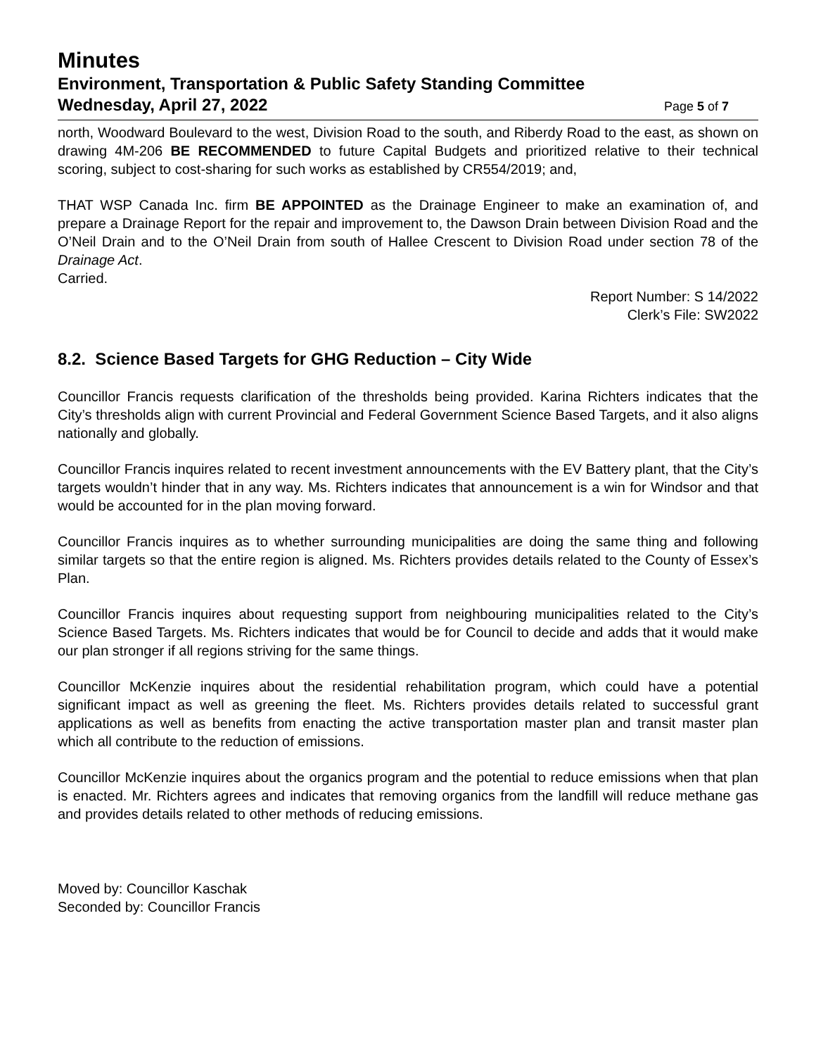Minutes
Environment, Transportation & Public Safety Standing Committee
Wednesday, April 27, 2022 Page 5 of 7
north, Woodward Boulevard to the west, Division Road to the south, and Riberdy Road to the east, as shown on drawing 4M-206 BE RECOMMENDED to future Capital Budgets and prioritized relative to their technical scoring, subject to cost-sharing for such works as established by CR554/2019; and,
THAT WSP Canada Inc. firm BE APPOINTED as the Drainage Engineer to make an examination of, and prepare a Drainage Report for the repair and improvement to, the Dawson Drain between Division Road and the O’Neil Drain and to the O’Neil Drain from south of Hallee Crescent to Division Road under section 78 of the Drainage Act.
Carried.
Report Number: S 14/2022
Clerk’s File: SW2022
8.2. Science Based Targets for GHG Reduction – City Wide
Councillor Francis requests clarification of the thresholds being provided. Karina Richters indicates that the City’s thresholds align with current Provincial and Federal Government Science Based Targets, and it also aligns nationally and globally.
Councillor Francis inquires related to recent investment announcements with the EV Battery plant, that the City’s targets wouldn’t hinder that in any way. Ms. Richters indicates that announcement is a win for Windsor and that would be accounted for in the plan moving forward.
Councillor Francis inquires as to whether surrounding municipalities are doing the same thing and following similar targets so that the entire region is aligned. Ms. Richters provides details related to the County of Essex’s Plan.
Councillor Francis inquires about requesting support from neighbouring municipalities related to the City’s Science Based Targets. Ms. Richters indicates that would be for Council to decide and adds that it would make our plan stronger if all regions striving for the same things.
Councillor McKenzie inquires about the residential rehabilitation program, which could have a potential significant impact as well as greening the fleet. Ms. Richters provides details related to successful grant applications as well as benefits from enacting the active transportation master plan and transit master plan which all contribute to the reduction of emissions.
Councillor McKenzie inquires about the organics program and the potential to reduce emissions when that plan is enacted. Mr. Richters agrees and indicates that removing organics from the landfill will reduce methane gas and provides details related to other methods of reducing emissions.
Moved by: Councillor Kaschak
Seconded by: Councillor Francis